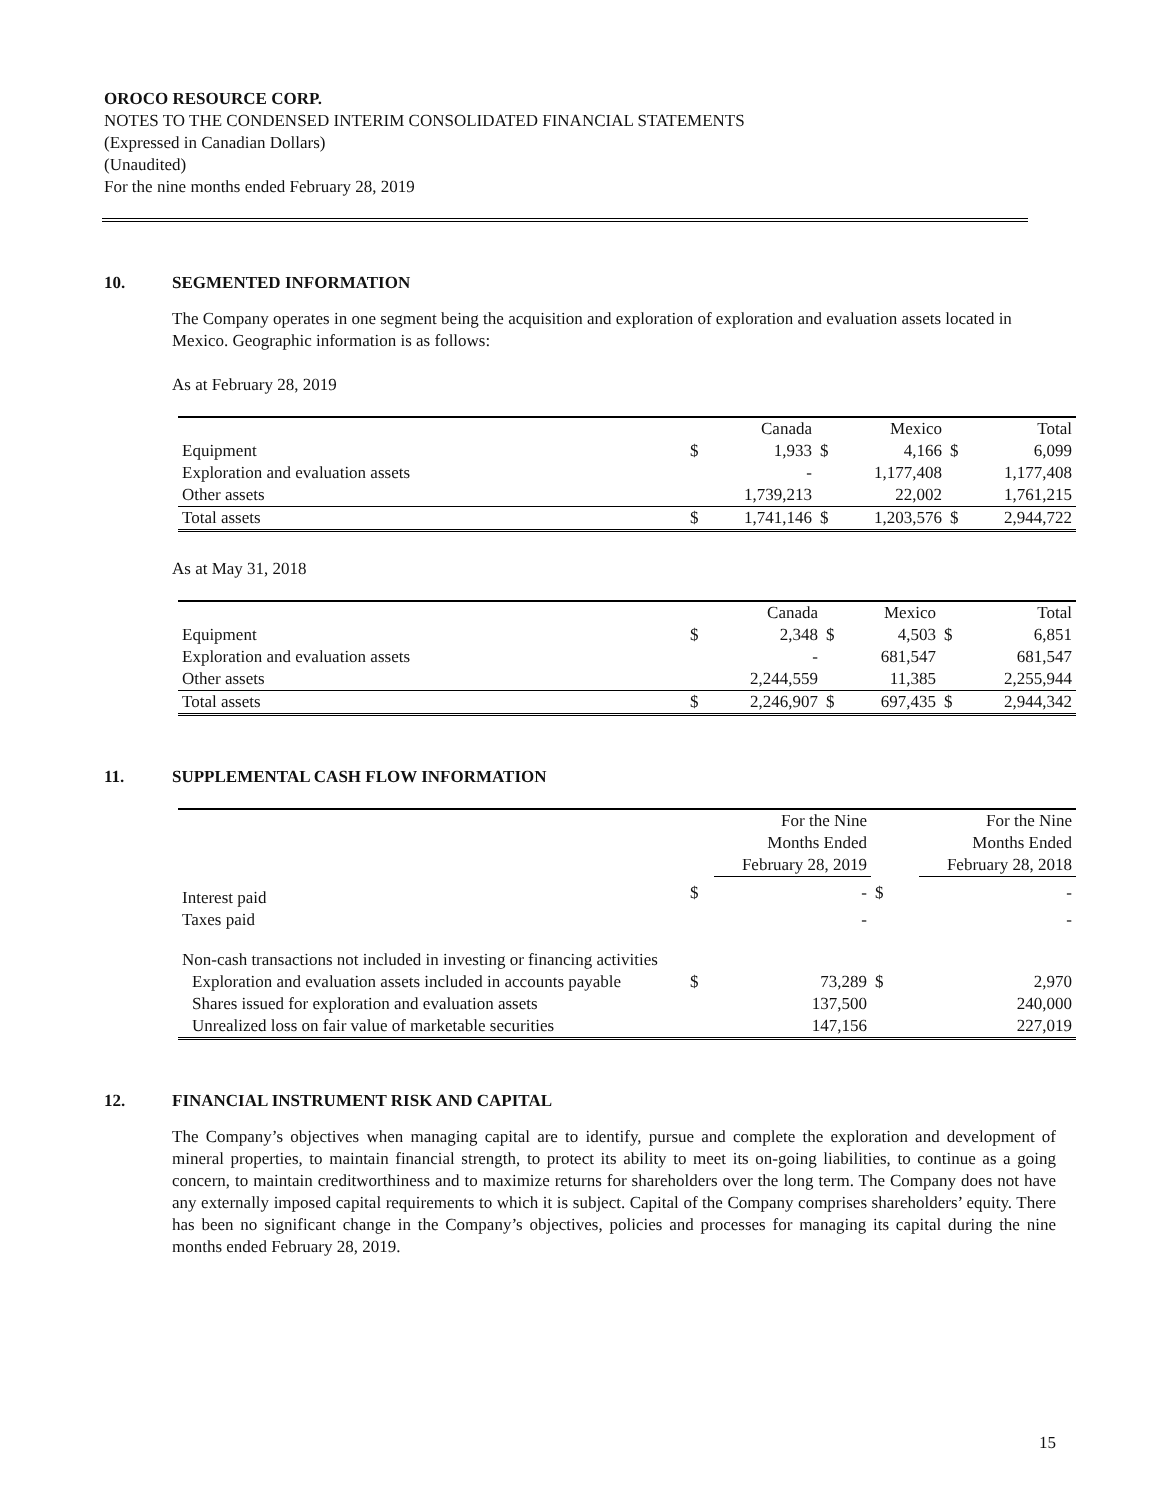OROCO RESOURCE CORP.
NOTES TO THE CONDENSED INTERIM CONSOLIDATED FINANCIAL STATEMENTS
(Expressed in Canadian Dollars)
(Unaudited)
For the nine months ended February 28, 2019
10. SEGMENTED INFORMATION
The Company operates in one segment being the acquisition and exploration of exploration and evaluation assets located in Mexico. Geographic information is as follows:
As at February 28, 2019
| | | Canada | | Mexico | | Total |
| --- | --- | --- | --- | --- | --- | --- |
| Equipment | $ | 1,933 | $ | 4,166 | $ | 6,099 |
| Exploration and evaluation assets | | - | | 1,177,408 | | 1,177,408 |
| Other assets | | 1,739,213 | | 22,002 | | 1,761,215 |
| Total assets | $ | 1,741,146 | $ | 1,203,576 | $ | 2,944,722 |
As at May 31, 2018
| | | Canada | | Mexico | | Total |
| --- | --- | --- | --- | --- | --- | --- |
| Equipment | $ | 2,348 | $ | 4,503 | $ | 6,851 |
| Exploration and evaluation assets | | - | | 681,547 | | 681,547 |
| Other assets | | 2,244,559 | | 11,385 | | 2,255,944 |
| Total assets | $ | 2,246,907 | $ | 697,435 | $ | 2,944,342 |
11. SUPPLEMENTAL CASH FLOW INFORMATION
| | | For the Nine Months Ended February 28, 2019 | | For the Nine Months Ended February 28, 2018 |
| --- | --- | --- | --- | --- |
| Interest paid | $ | - | $ | - |
| Taxes paid | | - | | - |
| Non-cash transactions not included in investing or financing activities | | | | |
| Exploration and evaluation assets included in accounts payable | $ | 73,289 | $ | 2,970 |
| Shares issued for exploration and evaluation assets | | 137,500 | | 240,000 |
| Unrealized loss on fair value of marketable securities | | 147,156 | | 227,019 |
12. FINANCIAL INSTRUMENT RISK AND CAPITAL
The Company’s objectives when managing capital are to identify, pursue and complete the exploration and development of mineral properties, to maintain financial strength, to protect its ability to meet its on-going liabilities, to continue as a going concern, to maintain creditworthiness and to maximize returns for shareholders over the long term. The Company does not have any externally imposed capital requirements to which it is subject. Capital of the Company comprises shareholders’ equity. There has been no significant change in the Company’s objectives, policies and processes for managing its capital during the nine months ended February 28, 2019.
15